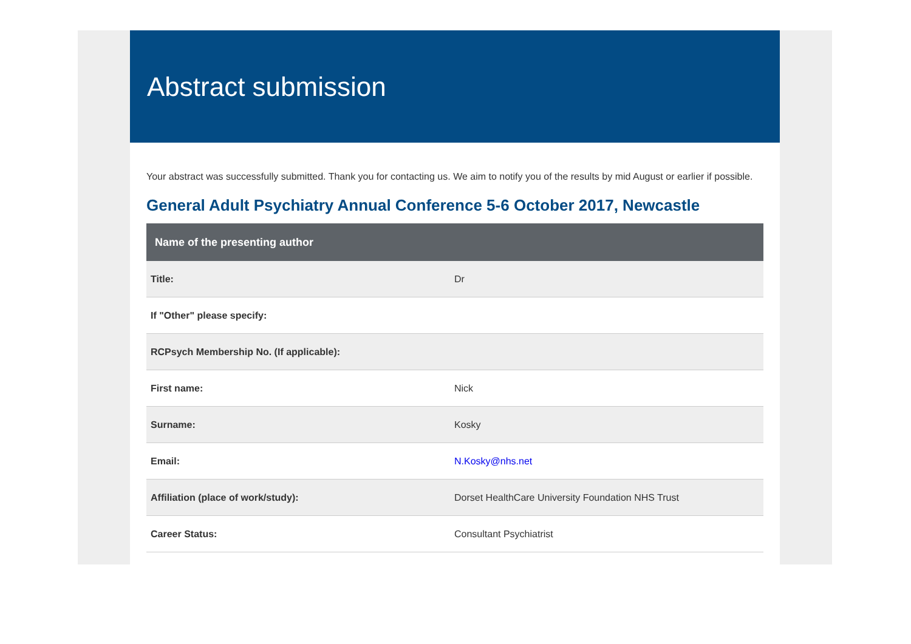Abstract submission
Your abstract was successfully submitted. Thank you for contacting us. We aim to notify you of the results by mid August or earlier if possible.
General Adult Psychiatry Annual Conference 5-6 October 2017, Newcastle
| Name of the presenting author | |
| --- | --- |
| Title: | Dr |
| If "Other" please specify: | |
| RCPsych Membership No. (If applicable): | |
| First name: | Nick |
| Surname: | Kosky |
| Email: | N.Kosky@nhs.net |
| Affiliation (place of work/study): | Dorset HealthCare University Foundation NHS Trust |
| Career Status: | Consultant Psychiatrist |